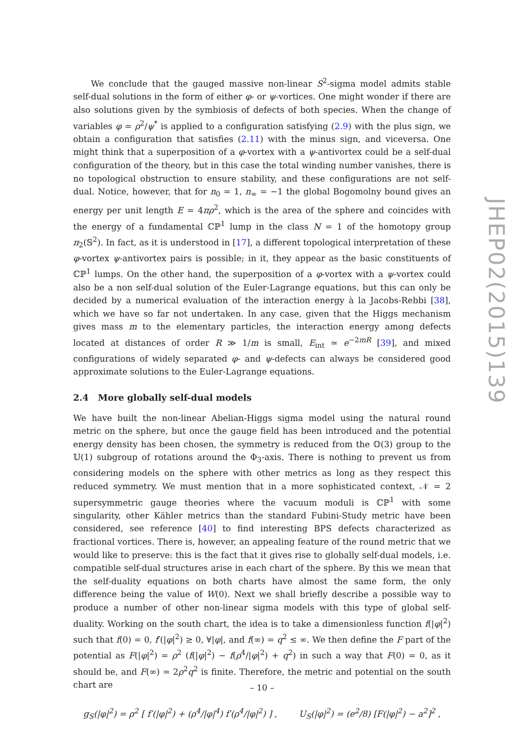We conclude that the gauged massive non-linear S<sup>2</sup>-sigma model admits stable self-dual solutions in the form of either φ- or ψ-vortices. One might wonder if there are also solutions given by the symbiosis of defects of both species. When the change of variables φ = ρ<sup>2</sup>/ψ<sup>*</sup> is applied to a configuration satisfying (2.9) with the plus sign, we obtain a configuration that satisfies (2.11) with the minus sign, and viceversa. One might think that a superposition of a φ-vortex with a ψ-antivortex could be a self-dual configuration of the theory, but in this case the total winding number vanishes, there is no topological obstruction to ensure stability, and these configurations are not self-dual. Notice, however, that for n<sub>0</sub> = 1, n<sub>∞</sub> = −1 the global Bogomolny bound gives an energy per unit length E = 4πρ<sup>2</sup>, which is the area of the sphere and coincides with the energy of a fundamental ℂℙ<sup>1</sup> lump in the class N = 1 of the homotopy group π<sub>2</sub>(𝕊<sup>2</sup>). In fact, as it is understood in [17], a different topological interpretation of these φ-vortex ψ-antivortex pairs is possible; in it, they appear as the basic constituents of ℂℙ<sup>1</sup> lumps. On the other hand, the superposition of a φ-vortex with a ψ-vortex could also be a non self-dual solution of the Euler-Lagrange equations, but this can only be decided by a numerical evaluation of the interaction energy à la Jacobs-Rebbi [38], which we have so far not undertaken. In any case, given that the Higgs mechanism gives mass m to the elementary particles, the interaction energy among defects located at distances of order R ≫ 1/m is small, E<sub>int</sub> ≃ e<sup>−2mR</sup> [39], and mixed configurations of widely separated φ- and ψ-defects can always be considered good approximate solutions to the Euler-Lagrange equations.
2.4 More globally self-dual models
We have built the non-linear Abelian-Higgs sigma model using the natural round metric on the sphere, but once the gauge field has been introduced and the potential energy density has been chosen, the symmetry is reduced from the 𝕆(3) group to the 𝕌(1) subgroup of rotations around the Φ<sub>3</sub>-axis. There is nothing to prevent us from considering models on the sphere with other metrics as long as they respect this reduced symmetry. We must mention that in a more sophisticated context, 𝒩 = 2 supersymmetric gauge theories where the vacuum moduli is ℂℙ<sup>1</sup> with some singularity, other Kähler metrics than the standard Fubini-Study metric have been considered, see reference [40] to find interesting BPS defects characterized as fractional vortices. There is, however, an appealing feature of the round metric that we would like to preserve: this is the fact that it gives rise to globally self-dual models, i.e. compatible self-dual structures arise in each chart of the sphere. By this we mean that the self-duality equations on both charts have almost the same form, the only difference being the value of W(0). Next we shall briefly describe a possible way to produce a number of other non-linear sigma models with this type of global self-duality. Working on the south chart, the idea is to take a dimensionless function f(|φ|<sup>2</sup>) such that f(0) = 0, f′(|φ|<sup>2</sup>) ≥ 0, ∀|φ|, and f(∞) = q<sup>2</sup> ≤ ∞. We then define the F part of the potential as F(|φ|<sup>2</sup>) = ρ<sup>2</sup> (f(|φ|<sup>2</sup>) − f(ρ<sup>4</sup>/|φ|<sup>2</sup>) + q<sup>2</sup>) in such a way that F(0) = 0, as it should be, and F(∞) = 2ρ<sup>2</sup>q<sup>2</sup> is finite. Therefore, the metric and potential on the south chart are
g<sub>S</sub>(|φ|<sup>2</sup>) = ρ<sup>2</sup> [ f′(|φ|<sup>2</sup>) + (ρ<sup>4</sup>/|φ|<sup>4</sup>) f′(ρ<sup>4</sup>/|φ|<sup>2</sup>) ] , U<sub>S</sub>(|φ|<sup>2</sup>) = (e<sup>2</sup>/8) [F(|φ|<sup>2</sup>) − a<sup>2</sup>]<sup>2</sup> ,
JHEP02(2015)139
– 10 –